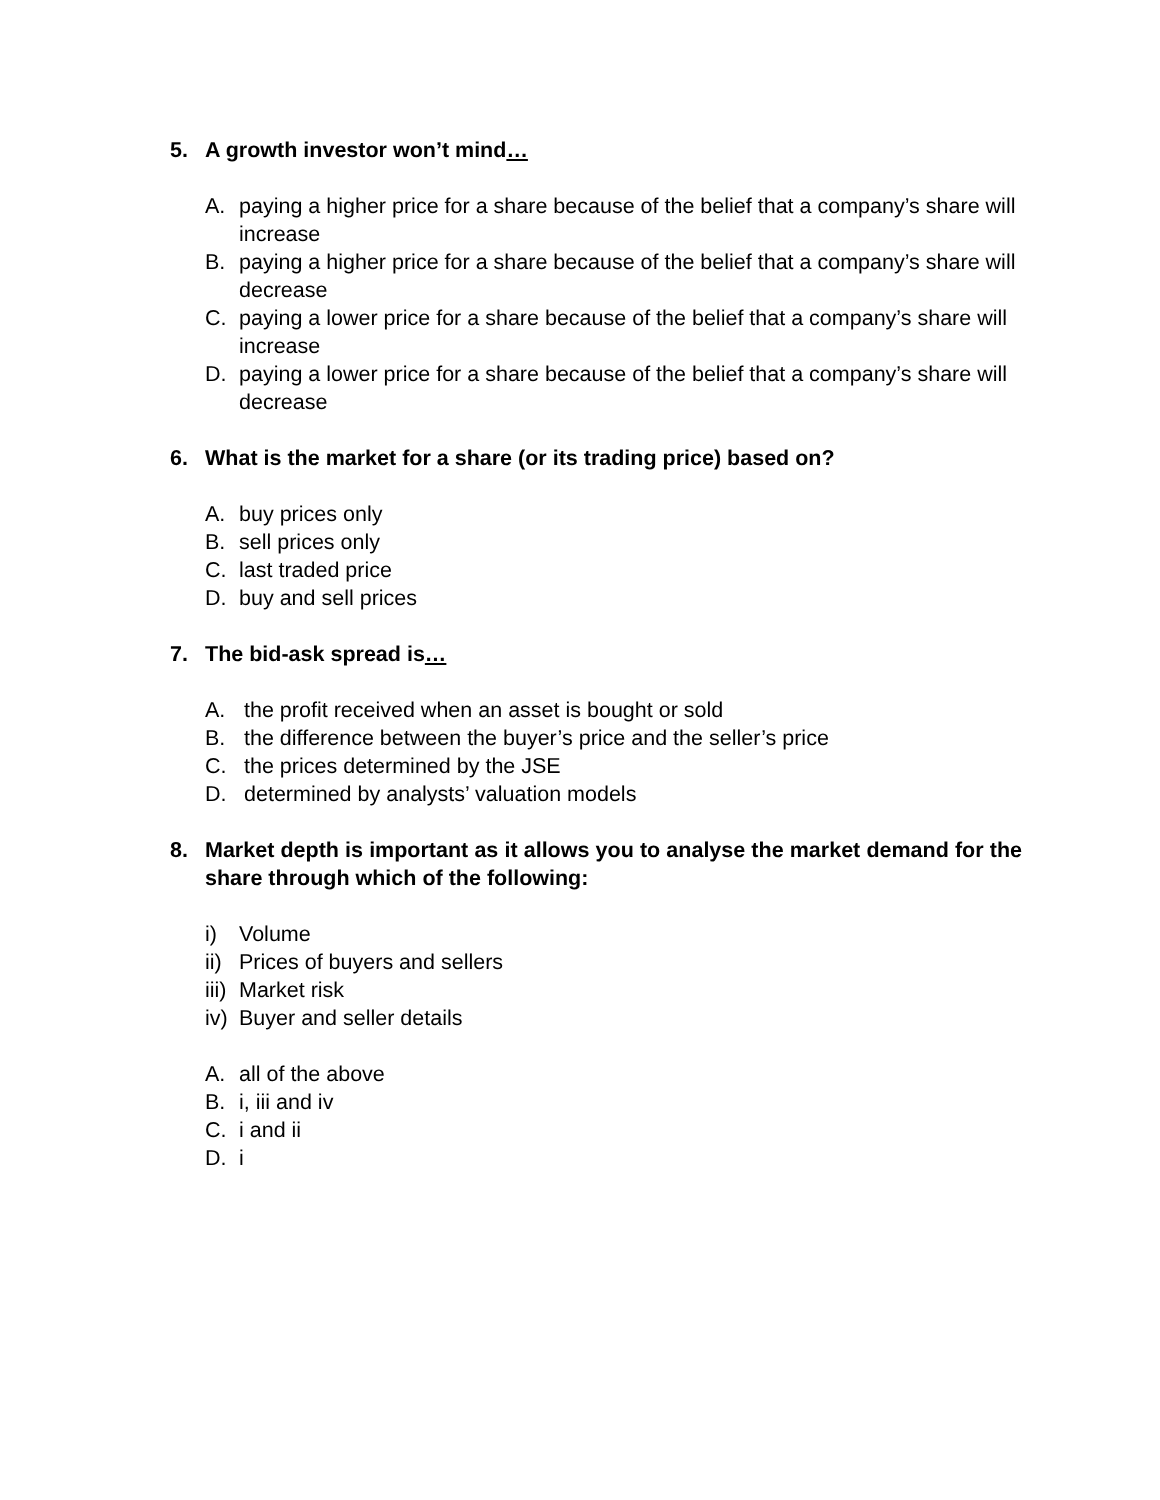5. A growth investor won’t mind…
A. paying a higher price for a share because of the belief that a company’s share will increase
B. paying a higher price for a share because of the belief that a company’s share will decrease
C. paying a lower price for a share because of the belief that a company’s share will increase
D. paying a lower price for a share because of the belief that a company’s share will decrease
6. What is the market for a share (or its trading price) based on?
A. buy prices only
B. sell prices only
C. last traded price
D. buy and sell prices
7. The bid-ask spread is…
A. the profit received when an asset is bought or sold
B. the difference between the buyer’s price and the seller’s price
C. the prices determined by the JSE
D. determined by analysts’ valuation models
8. Market depth is important as it allows you to analyse the market demand for the share through which of the following:
i) Volume
ii) Prices of buyers and sellers
iii) Market risk
iv) Buyer and seller details
A. all of the above
B. i, iii and iv
C. i and ii
D. i